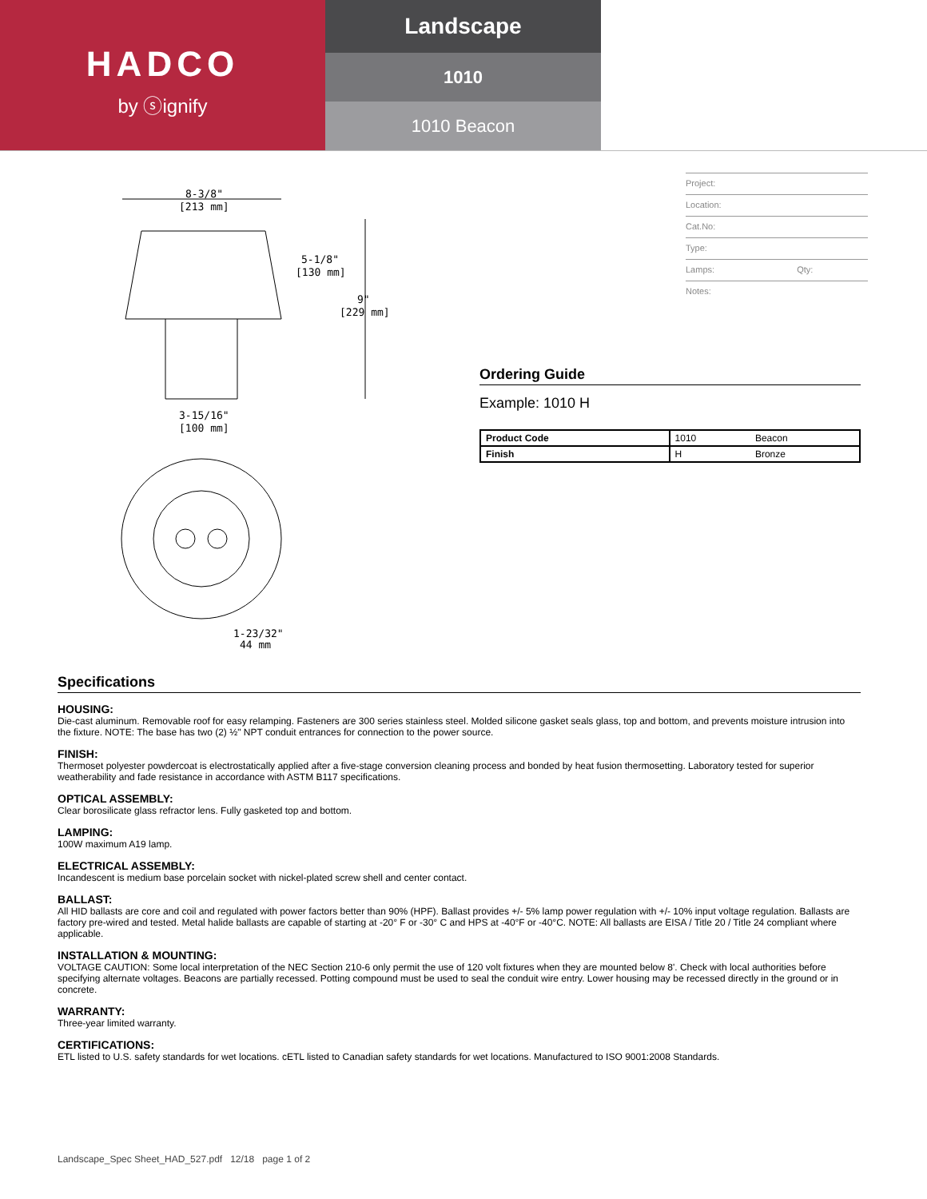HADCO
by ⓢignify
Landscape
1010
1010 Beacon
8-3/8"
[213 mm]
5-1/8"
[130 mm]
9"
[229 mm]
3-15/16"
[100 mm]
1-23/32"
44 mm
Project:
Location:
Cat.No:
Type:
Lamps: Qty:
Notes:
Ordering Guide
Example: 1010 H
| Product Code | 1010 | Beacon |
| Finish | H | Bronze |
Specifications
HOUSING:
Die-cast aluminum. Removable roof for easy relamping. Fasteners are 300 series stainless steel. Molded silicone gasket seals glass, top and bottom, and prevents moisture intrusion into the fixture. NOTE: The base has two (2) ½" NPT conduit entrances for connection to the power source.
FINISH:
Thermoset polyester powdercoat is electrostatically applied after a five-stage conversion cleaning process and bonded by heat fusion thermosetting. Laboratory tested for superior weatherability and fade resistance in accordance with ASTM B117 specifications.
OPTICAL ASSEMBLY:
Clear borosilicate glass refractor lens. Fully gasketed top and bottom.
LAMPING:
100W maximum A19 lamp.
ELECTRICAL ASSEMBLY:
Incandescent is medium base porcelain socket with nickel-plated screw shell and center contact.
BALLAST:
All HID ballasts are core and coil and regulated with power factors better than 90% (HPF). Ballast provides +/- 5% lamp power regulation with +/- 10% input voltage regulation. Ballasts are factory pre-wired and tested. Metal halide ballasts are capable of starting at -20° F or -30° C and HPS at -40°F or -40°C. NOTE: All ballasts are EISA / Title 20 / Title 24 compliant where applicable.
INSTALLATION & MOUNTING:
VOLTAGE CAUTION: Some local interpretation of the NEC Section 210-6 only permit the use of 120 volt fixtures when they are mounted below 8'. Check with local authorities before specifying alternate voltages. Beacons are partially recessed. Potting compound must be used to seal the conduit wire entry. Lower housing may be recessed directly in the ground or in concrete.
WARRANTY:
Three-year limited warranty.
CERTIFICATIONS:
ETL listed to U.S. safety standards for wet locations. cETL listed to Canadian safety standards for wet locations. Manufactured to ISO 9001:2008 Standards.
Landscape_Spec Sheet_HAD_527.pdf 12/18 page 1 of 2